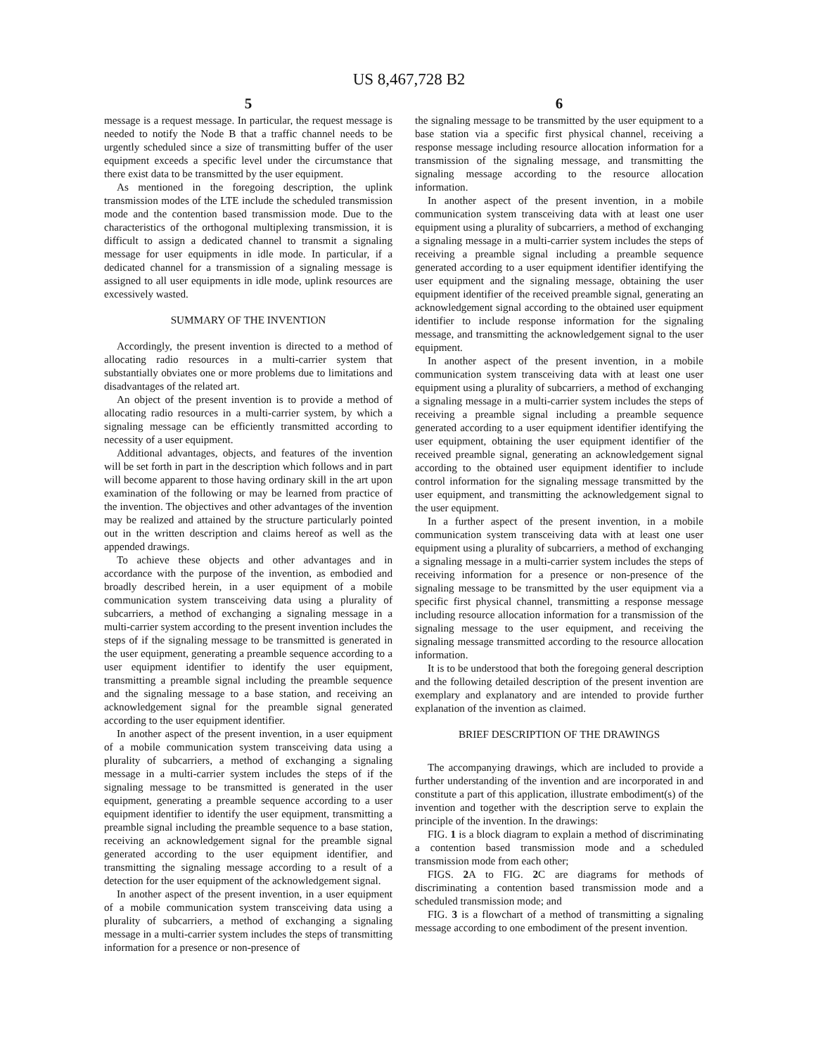US 8,467,728 B2
5
message is a request message. In particular, the request message is needed to notify the Node B that a traffic channel needs to be urgently scheduled since a size of transmitting buffer of the user equipment exceeds a specific level under the circumstance that there exist data to be transmitted by the user equipment.
As mentioned in the foregoing description, the uplink transmission modes of the LTE include the scheduled transmission mode and the contention based transmission mode. Due to the characteristics of the orthogonal multiplexing transmission, it is difficult to assign a dedicated channel to transmit a signaling message for user equipments in idle mode. In particular, if a dedicated channel for a transmission of a signaling message is assigned to all user equipments in idle mode, uplink resources are excessively wasted.
SUMMARY OF THE INVENTION
Accordingly, the present invention is directed to a method of allocating radio resources in a multi-carrier system that substantially obviates one or more problems due to limitations and disadvantages of the related art.
An object of the present invention is to provide a method of allocating radio resources in a multi-carrier system, by which a signaling message can be efficiently transmitted according to necessity of a user equipment.
Additional advantages, objects, and features of the invention will be set forth in part in the description which follows and in part will become apparent to those having ordinary skill in the art upon examination of the following or may be learned from practice of the invention. The objectives and other advantages of the invention may be realized and attained by the structure particularly pointed out in the written description and claims hereof as well as the appended drawings.
To achieve these objects and other advantages and in accordance with the purpose of the invention, as embodied and broadly described herein, in a user equipment of a mobile communication system transceiving data using a plurality of subcarriers, a method of exchanging a signaling message in a multi-carrier system according to the present invention includes the steps of if the signaling message to be transmitted is generated in the user equipment, generating a preamble sequence according to a user equipment identifier to identify the user equipment, transmitting a preamble signal including the preamble sequence and the signaling message to a base station, and receiving an acknowledgement signal for the preamble signal generated according to the user equipment identifier.
In another aspect of the present invention, in a user equipment of a mobile communication system transceiving data using a plurality of subcarriers, a method of exchanging a signaling message in a multi-carrier system includes the steps of if the signaling message to be transmitted is generated in the user equipment, generating a preamble sequence according to a user equipment identifier to identify the user equipment, transmitting a preamble signal including the preamble sequence to a base station, receiving an acknowledgement signal for the preamble signal generated according to the user equipment identifier, and transmitting the signaling message according to a result of a detection for the user equipment of the acknowledgement signal.
In another aspect of the present invention, in a user equipment of a mobile communication system transceiving data using a plurality of subcarriers, a method of exchanging a signaling message in a multi-carrier system includes the steps of transmitting information for a presence or non-presence of
6
the signaling message to be transmitted by the user equipment to a base station via a specific first physical channel, receiving a response message including resource allocation information for a transmission of the signaling message, and transmitting the signaling message according to the resource allocation information.
In another aspect of the present invention, in a mobile communication system transceiving data with at least one user equipment using a plurality of subcarriers, a method of exchanging a signaling message in a multi-carrier system includes the steps of receiving a preamble signal including a preamble sequence generated according to a user equipment identifier identifying the user equipment and the signaling message, obtaining the user equipment identifier of the received preamble signal, generating an acknowledgement signal according to the obtained user equipment identifier to include response information for the signaling message, and transmitting the acknowledgement signal to the user equipment.
In another aspect of the present invention, in a mobile communication system transceiving data with at least one user equipment using a plurality of subcarriers, a method of exchanging a signaling message in a multi-carrier system includes the steps of receiving a preamble signal including a preamble sequence generated according to a user equipment identifier identifying the user equipment, obtaining the user equipment identifier of the received preamble signal, generating an acknowledgement signal according to the obtained user equipment identifier to include control information for the signaling message transmitted by the user equipment, and transmitting the acknowledgement signal to the user equipment.
In a further aspect of the present invention, in a mobile communication system transceiving data with at least one user equipment using a plurality of subcarriers, a method of exchanging a signaling message in a multi-carrier system includes the steps of receiving information for a presence or non-presence of the signaling message to be transmitted by the user equipment via a specific first physical channel, transmitting a response message including resource allocation information for a transmission of the signaling message to the user equipment, and receiving the signaling message transmitted according to the resource allocation information.
It is to be understood that both the foregoing general description and the following detailed description of the present invention are exemplary and explanatory and are intended to provide further explanation of the invention as claimed.
BRIEF DESCRIPTION OF THE DRAWINGS
The accompanying drawings, which are included to provide a further understanding of the invention and are incorporated in and constitute a part of this application, illustrate embodiment(s) of the invention and together with the description serve to explain the principle of the invention. In the drawings:
FIG. 1 is a block diagram to explain a method of discriminating a contention based transmission mode and a scheduled transmission mode from each other;
FIGS. 2 A to FIG. 2 C are diagrams for methods of discriminating a contention based transmission mode and a scheduled transmission mode; and
FIG. 3 is a flowchart of a method of transmitting a signaling message according to one embodiment of the present invention.